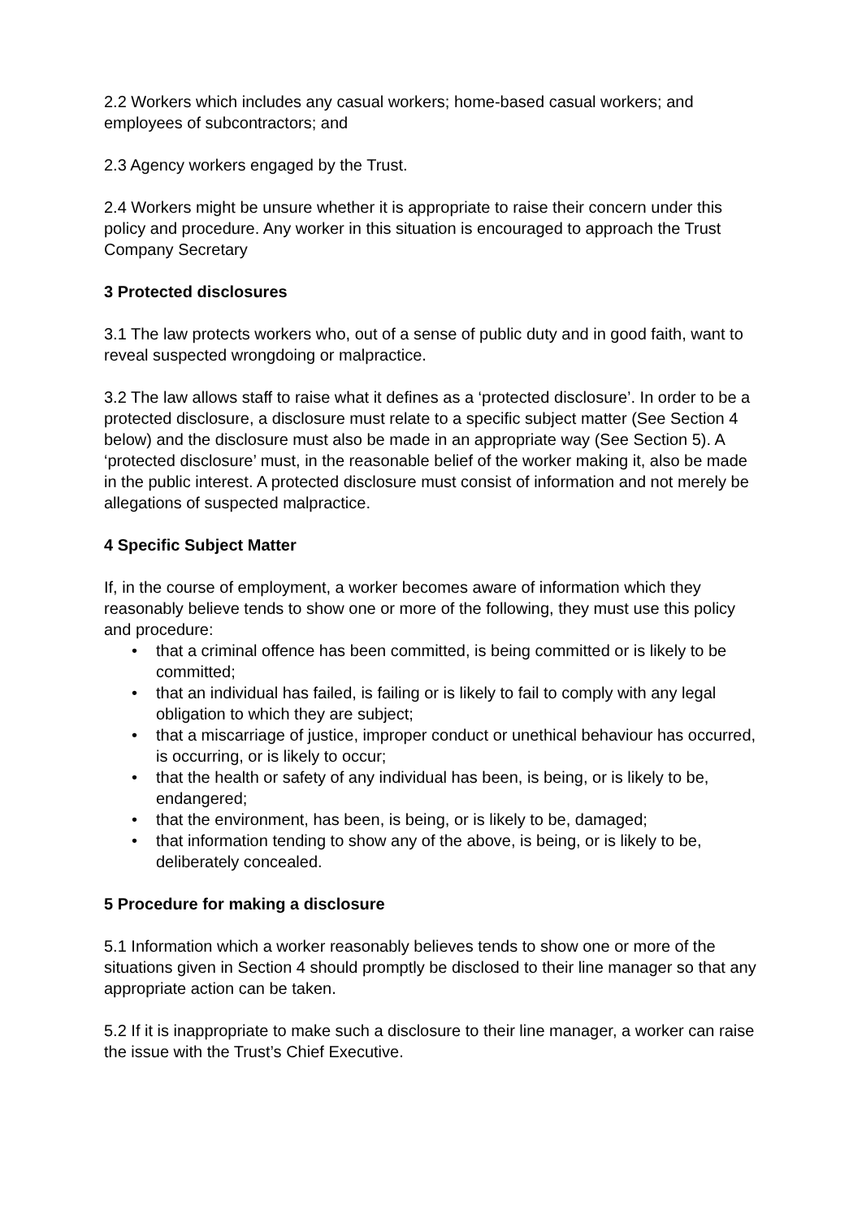2.2 Workers which includes any casual workers; home-based casual workers; and employees of subcontractors; and
2.3 Agency workers engaged by the Trust.
2.4 Workers might be unsure whether it is appropriate to raise their concern under this policy and procedure. Any worker in this situation is encouraged to approach the Trust Company Secretary
3 Protected disclosures
3.1 The law protects workers who, out of a sense of public duty and in good faith, want to reveal suspected wrongdoing or malpractice.
3.2 The law allows staff to raise what it defines as a ‘protected disclosure’. In order to be a protected disclosure, a disclosure must relate to a specific subject matter (See Section 4 below) and the disclosure must also be made in an appropriate way (See Section 5). A ‘protected disclosure’ must, in the reasonable belief of the worker making it, also be made in the public interest. A protected disclosure must consist of information and not merely be allegations of suspected malpractice.
4 Specific Subject Matter
If, in the course of employment, a worker becomes aware of information which they reasonably believe tends to show one or more of the following, they must use this policy and procedure:
• that a criminal offence has been committed, is being committed or is likely to be committed;
• that an individual has failed, is failing or is likely to fail to comply with any legal obligation to which they are subject;
• that a miscarriage of justice, improper conduct or unethical behaviour has occurred, is occurring, or is likely to occur;
• that the health or safety of any individual has been, is being, or is likely to be, endangered;
• that the environment, has been, is being, or is likely to be, damaged;
• that information tending to show any of the above, is being, or is likely to be, deliberately concealed.
5 Procedure for making a disclosure
5.1 Information which a worker reasonably believes tends to show one or more of the situations given in Section 4 should promptly be disclosed to their line manager so that any appropriate action can be taken.
5.2 If it is inappropriate to make such a disclosure to their line manager, a worker can raise the issue with the Trust’s Chief Executive.